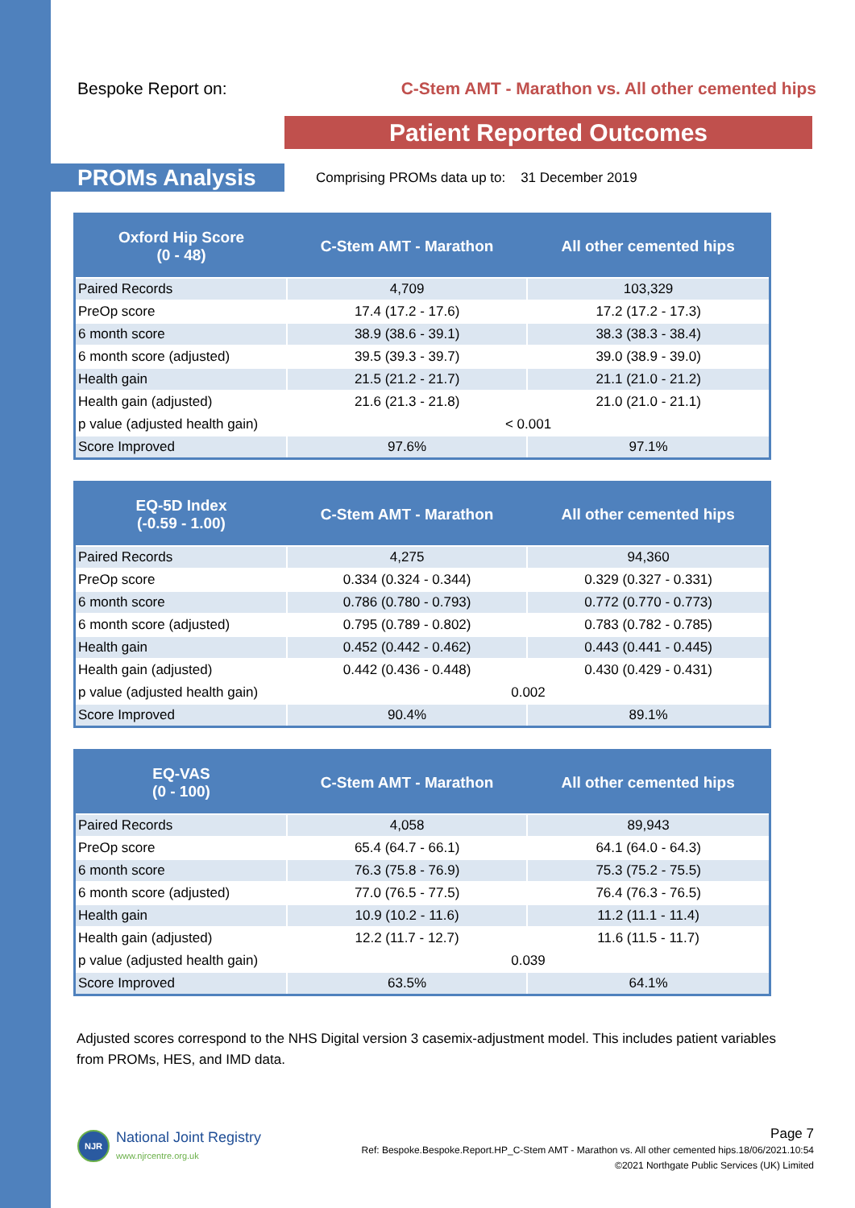Bespoke Report on: C-Stem AMT - Marathon vs. All other cemented hips
Patient Reported Outcomes
PROMs Analysis
Comprising PROMs data up to: 31 December 2019
| Oxford Hip Score (0 - 48) | C-Stem AMT - Marathon | All other cemented hips |
| --- | --- | --- |
| Paired Records | 4,709 | 103,329 |
| PreOp score | 17.4 (17.2 - 17.6) | 17.2 (17.2 - 17.3) |
| 6 month score | 38.9 (38.6 - 39.1) | 38.3 (38.3 - 38.4) |
| 6 month score (adjusted) | 39.5 (39.3 - 39.7) | 39.0 (38.9 - 39.0) |
| Health gain | 21.5 (21.2 - 21.7) | 21.1 (21.0 - 21.2) |
| Health gain (adjusted) | 21.6 (21.3 - 21.8) | 21.0 (21.0 - 21.1) |
| p value (adjusted health gain) | < 0.001 | |
| Score Improved | 97.6% | 97.1% |
| EQ-5D Index (-0.59 - 1.00) | C-Stem AMT - Marathon | All other cemented hips |
| --- | --- | --- |
| Paired Records | 4,275 | 94,360 |
| PreOp score | 0.334 (0.324 - 0.344) | 0.329 (0.327 - 0.331) |
| 6 month score | 0.786 (0.780 - 0.793) | 0.772 (0.770 - 0.773) |
| 6 month score (adjusted) | 0.795 (0.789 - 0.802) | 0.783 (0.782 - 0.785) |
| Health gain | 0.452 (0.442 - 0.462) | 0.443 (0.441 - 0.445) |
| Health gain (adjusted) | 0.442 (0.436 - 0.448) | 0.430 (0.429 - 0.431) |
| p value (adjusted health gain) | 0.002 | |
| Score Improved | 90.4% | 89.1% |
| EQ-VAS (0 - 100) | C-Stem AMT - Marathon | All other cemented hips |
| --- | --- | --- |
| Paired Records | 4,058 | 89,943 |
| PreOp score | 65.4 (64.7 - 66.1) | 64.1 (64.0 - 64.3) |
| 6 month score | 76.3 (75.8 - 76.9) | 75.3 (75.2 - 75.5) |
| 6 month score (adjusted) | 77.0 (76.5 - 77.5) | 76.4 (76.3 - 76.5) |
| Health gain | 10.9 (10.2 - 11.6) | 11.2 (11.1 - 11.4) |
| Health gain (adjusted) | 12.2 (11.7 - 12.7) | 11.6 (11.5 - 11.7) |
| p value (adjusted health gain) | 0.039 | |
| Score Improved | 63.5% | 64.1% |
Adjusted scores correspond to the NHS Digital version 3 casemix-adjustment model. This includes patient variables from PROMs, HES, and IMD data.
NJR
National Joint Registry
www.njrcentre.org.uk
Page 7
Ref: Bespoke.Bespoke.Report.HP_C-Stem AMT - Marathon vs. All other cemented hips.18/06/2021.10:54
©2021 Northgate Public Services (UK) Limited